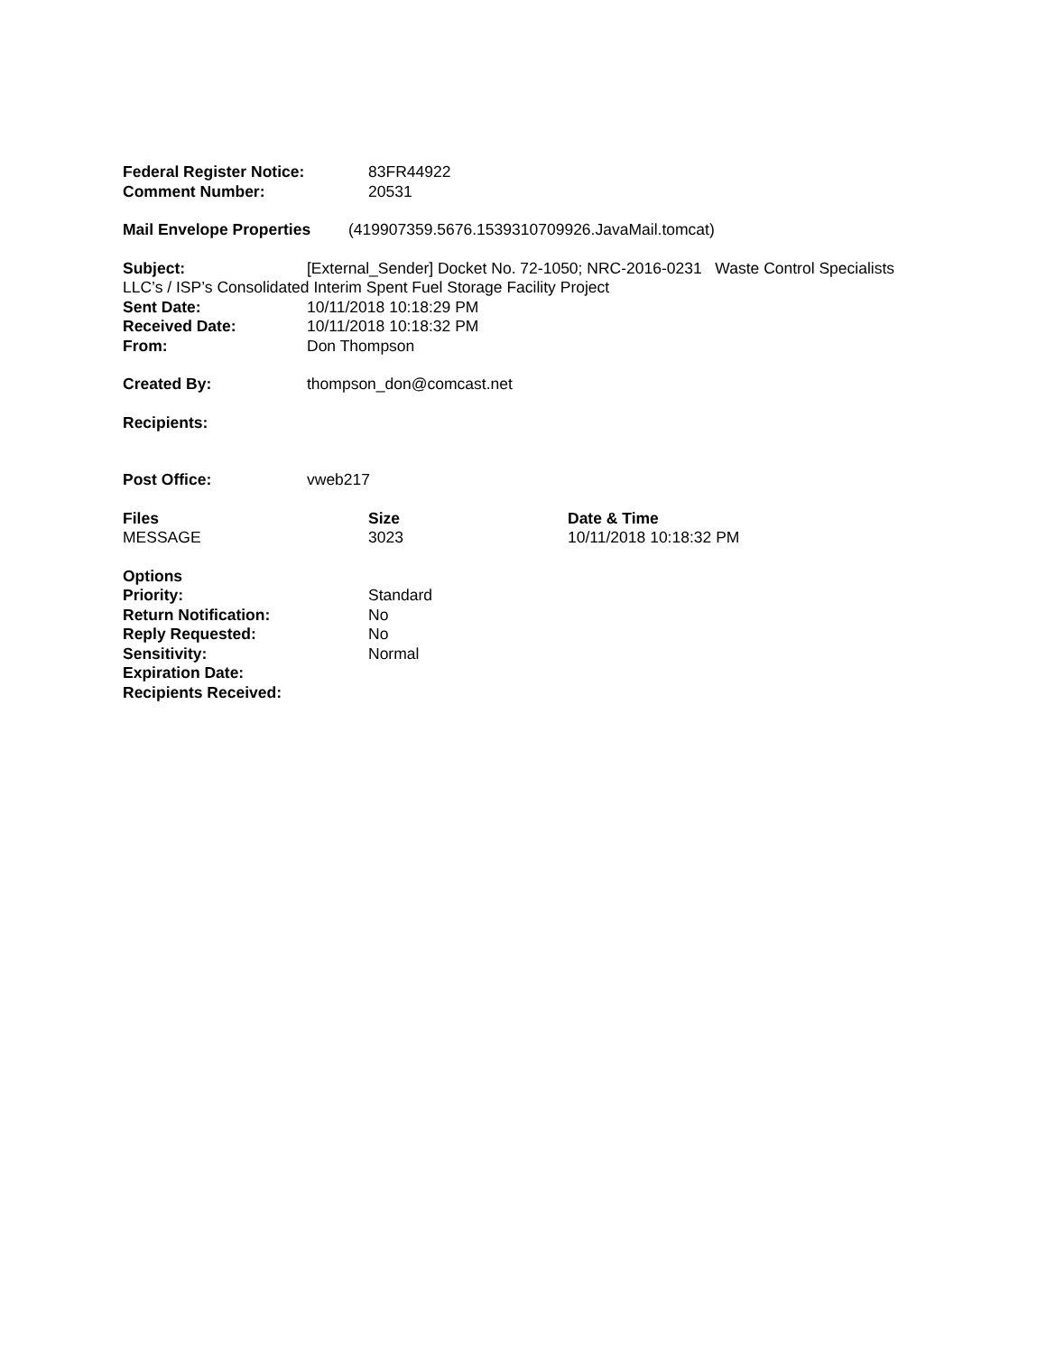Federal Register Notice: 83FR44922
Comment Number: 20531
Mail Envelope Properties (419907359.5676.1539310709926.JavaMail.tomcat)
Subject: [External_Sender] Docket No. 72-1050; NRC-2016-0231 Waste Control Specialists LLC’s / ISP’s Consolidated Interim Spent Fuel Storage Facility Project
Sent Date: 10/11/2018 10:18:29 PM
Received Date: 10/11/2018 10:18:32 PM
From: Don Thompson
Created By: thompson_don@comcast.net
Recipients:
Post Office: vweb217
| Files | Size | Date & Time |
| --- | --- | --- |
| MESSAGE | 3023 | 10/11/2018 10:18:32 PM |
Options
Priority: Standard
Return Notification: No
Reply Requested: No
Sensitivity: Normal
Expiration Date:
Recipients Received: